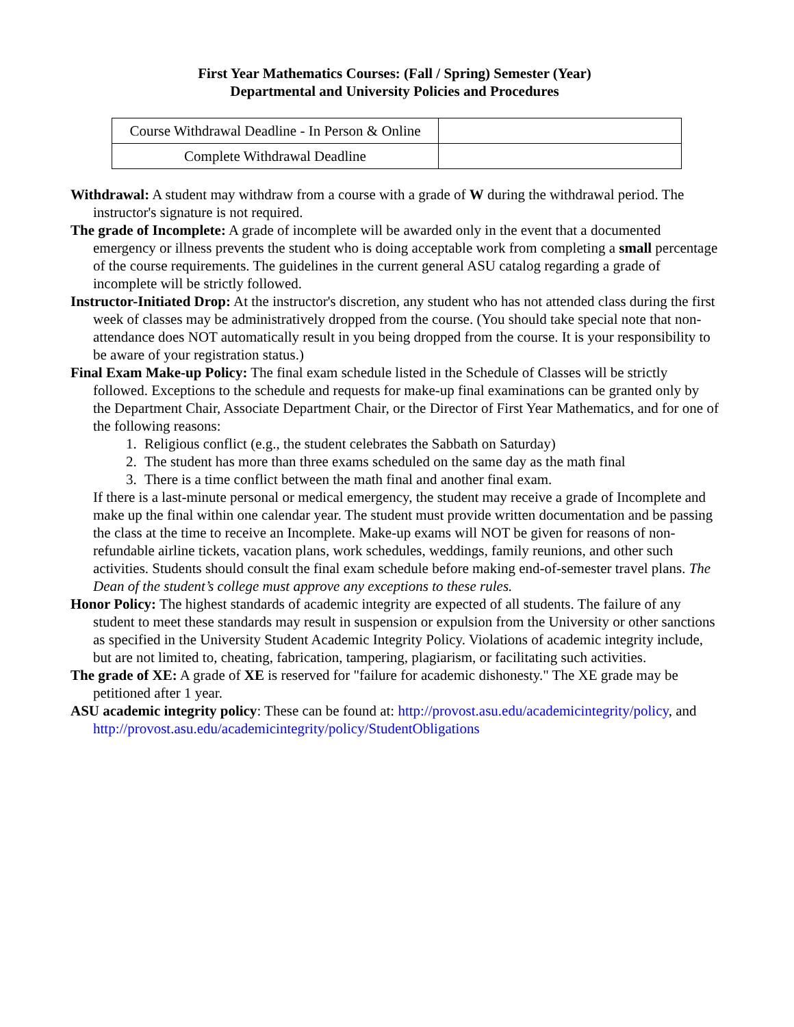First Year Mathematics Courses: (Fall / Spring) Semester (Year)
Departmental and University Policies and Procedures
| Course Withdrawal Deadline - In Person & Online | |
| Complete Withdrawal Deadline | |
Withdrawal: A student may withdraw from a course with a grade of W during the withdrawal period. The instructor's signature is not required.
The grade of Incomplete: A grade of incomplete will be awarded only in the event that a documented emergency or illness prevents the student who is doing acceptable work from completing a small percentage of the course requirements. The guidelines in the current general ASU catalog regarding a grade of incomplete will be strictly followed.
Instructor-Initiated Drop: At the instructor's discretion, any student who has not attended class during the first week of classes may be administratively dropped from the course. (You should take special note that non-attendance does NOT automatically result in you being dropped from the course. It is your responsibility to be aware of your registration status.)
Final Exam Make-up Policy: The final exam schedule listed in the Schedule of Classes will be strictly followed. Exceptions to the schedule and requests for make-up final examinations can be granted only by the Department Chair, Associate Department Chair, or the Director of First Year Mathematics, and for one of the following reasons:
1. Religious conflict (e.g., the student celebrates the Sabbath on Saturday)
2. The student has more than three exams scheduled on the same day as the math final
3. There is a time conflict between the math final and another final exam.
If there is a last-minute personal or medical emergency, the student may receive a grade of Incomplete and make up the final within one calendar year. The student must provide written documentation and be passing the class at the time to receive an Incomplete. Make-up exams will NOT be given for reasons of non-refundable airline tickets, vacation plans, work schedules, weddings, family reunions, and other such activities. Students should consult the final exam schedule before making end-of-semester travel plans. The Dean of the student’s college must approve any exceptions to these rules.
Honor Policy: The highest standards of academic integrity are expected of all students. The failure of any student to meet these standards may result in suspension or expulsion from the University or other sanctions as specified in the University Student Academic Integrity Policy. Violations of academic integrity include, but are not limited to, cheating, fabrication, tampering, plagiarism, or facilitating such activities.
The grade of XE: A grade of XE is reserved for "failure for academic dishonesty." The XE grade may be petitioned after 1 year.
ASU academic integrity policy: These can be found at: http://provost.asu.edu/academicintegrity/policy, and http://provost.asu.edu/academicintegrity/policy/StudentObligations